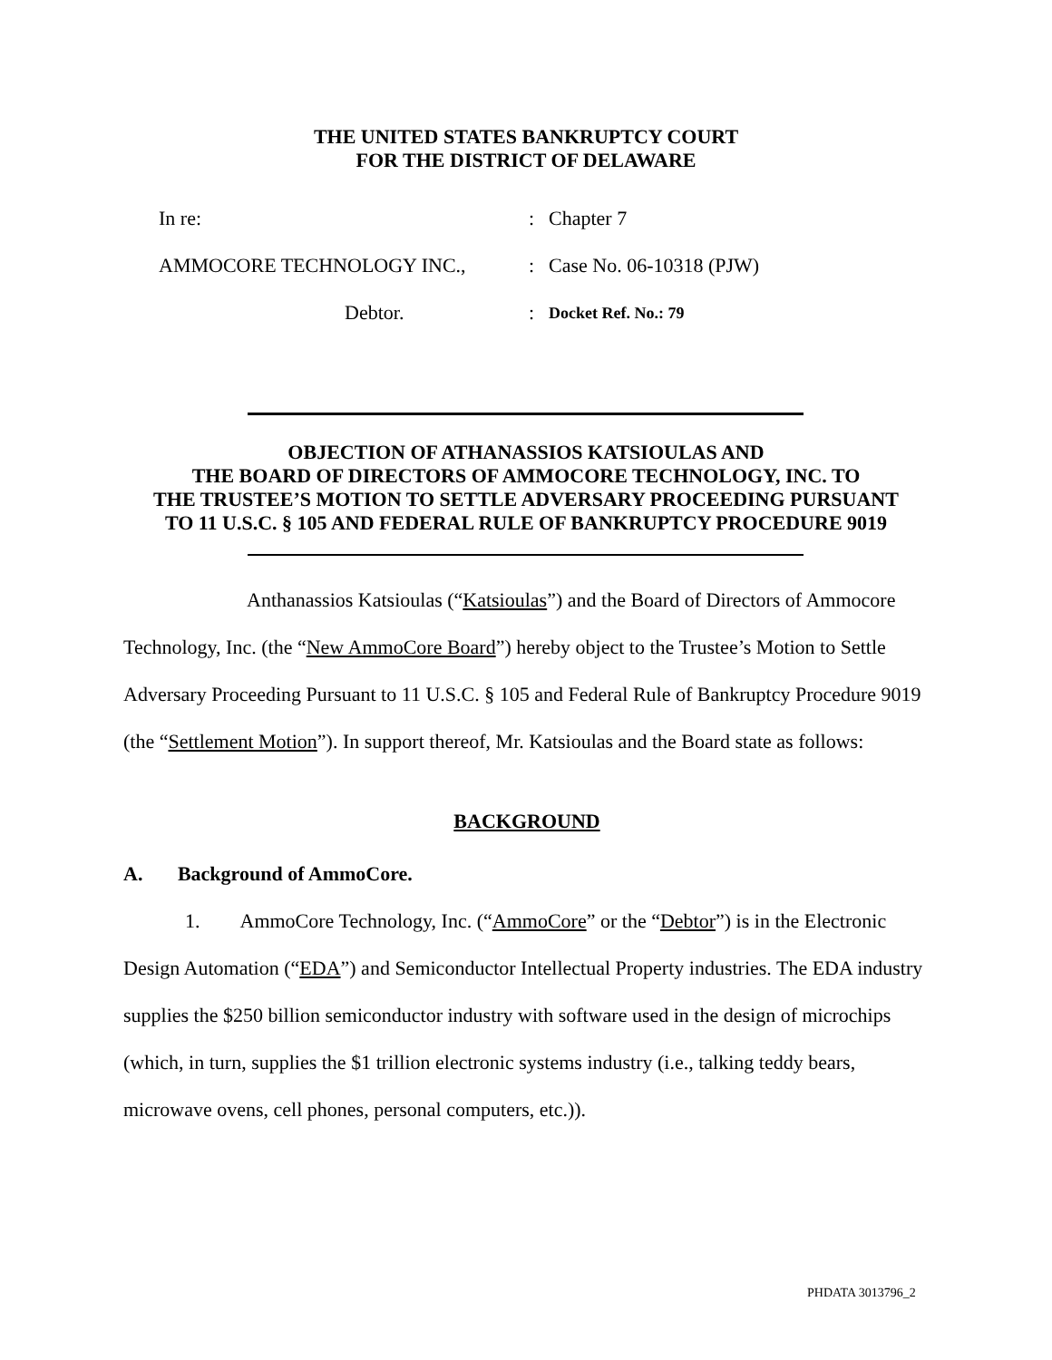THE UNITED STATES BANKRUPTCY COURT
FOR THE DISTRICT OF DELAWARE
In re:: Chapter 7
AMMOCORE TECHNOLOGY INC.,: Case No. 06-10318 (PJW)
Debtor.: Docket Ref. No.: 79
OBJECTION OF ATHANASSIOS KATSIOULAS AND
THE BOARD OF DIRECTORS OF AMMOCORE TECHNOLOGY, INC. TO
THE TRUSTEE’S MOTION TO SETTLE ADVERSARY PROCEEDING PURSUANT
TO 11 U.S.C. § 105 AND FEDERAL RULE OF BANKRUPTCY PROCEDURE 9019
Anthanassios Katsioulas (“Katsioulas”) and the Board of Directors of Ammocore Technology, Inc. (the “New AmmoCore Board”) hereby object to the Trustee’s Motion to Settle Adversary Proceeding Pursuant to 11 U.S.C. § 105 and Federal Rule of Bankruptcy Procedure 9019 (the “Settlement Motion”). In support thereof, Mr. Katsioulas and the Board state as follows:
BACKGROUND
A. Background of AmmoCore.
1. AmmoCore Technology, Inc. (“AmmoCore” or the “Debtor”) is in the Electronic Design Automation (“EDA”) and Semiconductor Intellectual Property industries. The EDA industry supplies the $250 billion semiconductor industry with software used in the design of microchips (which, in turn, supplies the $1 trillion electronic systems industry (i.e., talking teddy bears, microwave ovens, cell phones, personal computers, etc.)).
PHDATA 3013796_2